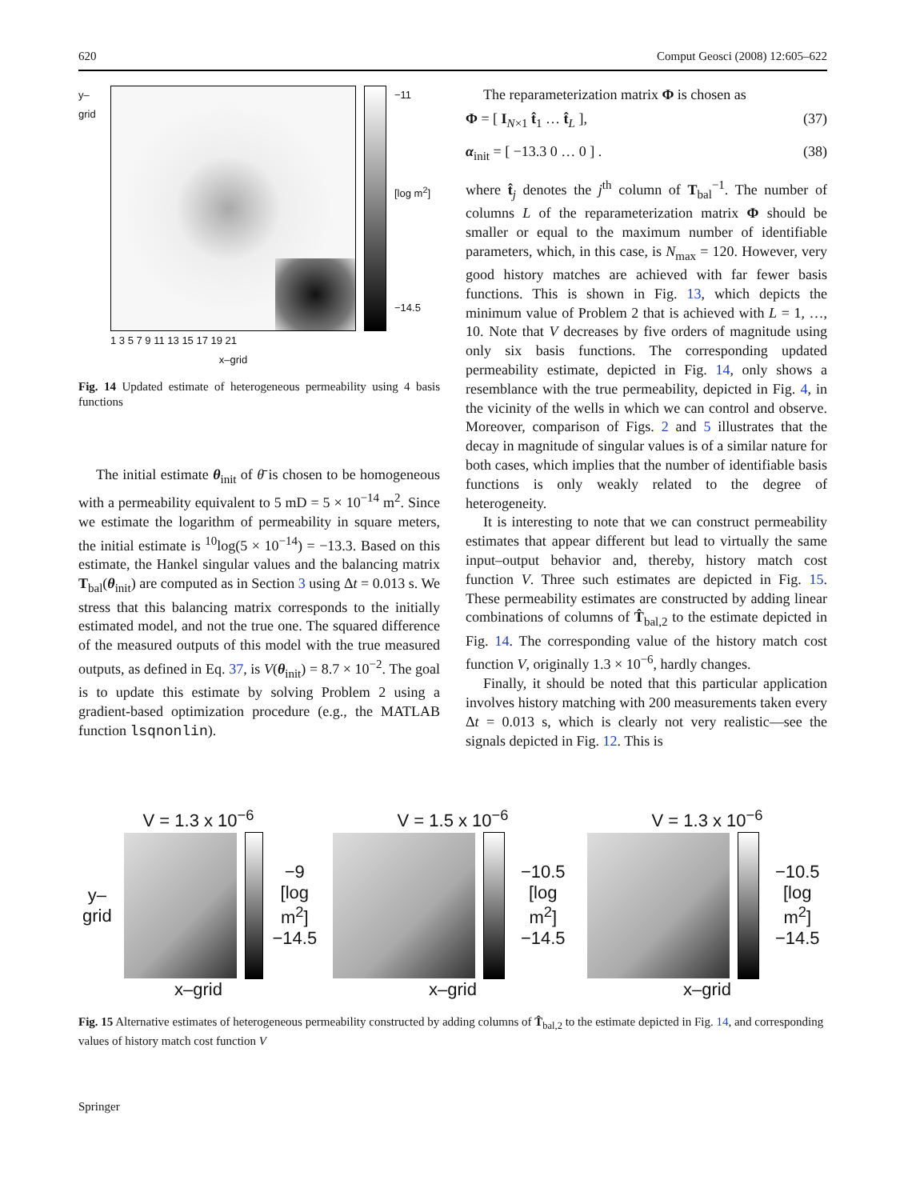620 Comput Geosci (2008) 12:605–622
y–grid
1 3 5 7 9 11 13 15 17 19 21
x–grid
−11
[log m<sup>2</sup>]
−14.5
Fig. 14 Updated estimate of heterogeneous permeability using 4 basis functions
The initial estimate θ<sub>init</sub> of θ̄ is chosen to be homogeneous with a permeability equivalent to 5 mD = 5 × 10<sup>−14</sup> m<sup>2</sup>. Since we estimate the logarithm of permeability in square meters, the initial estimate is <sup>10</sup>log(5 × 10<sup>−14</sup>) = −13.3. Based on this estimate, the Hankel singular values and the balancing matrix T<sub>bal</sub>(θ<sub>init</sub>) are computed as in Section 3 using Δt = 0.013 s. We stress that this balancing matrix corresponds to the initially estimated model, and not the true one. The squared difference of the measured outputs of this model with the true measured outputs, as defined in Eq. 37, is V(θ<sub>init</sub>) = 8.7 × 10<sup>−2</sup>. The goal is to update this estimate by solving Problem 2 using a gradient-based optimization procedure (e.g., the MATLAB function lsqnonlin).
The reparameterization matrix Φ is chosen as
Φ = [ I<sub>N×1</sub> t̂<sub>1</sub> … t̂<sub>L</sub> ], (37)
α<sub>init</sub> = [ −13.3 0 … 0 ] . (38)
where t̂<sub>j</sub> denotes the j<sup>th</sup> column of T<sub>bal</sub><sup>−1</sup>. The number of columns L of the reparameterization matrix Φ should be smaller or equal to the maximum number of identifiable parameters, which, in this case, is N<sub>max</sub> = 120. However, very good history matches are achieved with far fewer basis functions. This is shown in Fig. 13, which depicts the minimum value of Problem 2 that is achieved with L = 1, …, 10. Note that V decreases by five orders of magnitude using only six basis functions. The corresponding updated permeability estimate, depicted in Fig. 14, only shows a resemblance with the true permeability, depicted in Fig. 4, in the vicinity of the wells in which we can control and observe. Moreover, comparison of Figs. 2 and 5 illustrates that the decay in magnitude of singular values is of a similar nature for both cases, which implies that the number of identifiable basis functions is only weakly related to the degree of heterogeneity.
It is interesting to note that we can construct permeability estimates that appear different but lead to virtually the same input–output behavior and, thereby, history match cost function V. Three such estimates are depicted in Fig. 15. These permeability estimates are constructed by adding linear combinations of columns of T̂<sub>bal,2</sub> to the estimate depicted in Fig. 14. The corresponding value of the history match cost function V, originally 1.3 × 10<sup>−6</sup>, hardly changes.
Finally, it should be noted that this particular application involves history matching with 200 measurements taken every Δt = 0.013 s, which is clearly not very realistic—see the signals depicted in Fig. 12. This is
V = 1.3 x 10<sup>−6</sup>
y–grid
−9
[log m<sup>2</sup>]
−14.5
x–grid
V = 1.5 x 10<sup>−6</sup>
−10.5
[log m<sup>2</sup>]
−14.5
x–grid
V = 1.3 x 10<sup>−6</sup>
−10.5
[log m<sup>2</sup>]
−14.5
x–grid
Fig. 15 Alternative estimates of heterogeneous permeability constructed by adding columns of T̂<sub>bal,2</sub> to the estimate depicted in Fig. 14, and corresponding values of history match cost function V
Springer